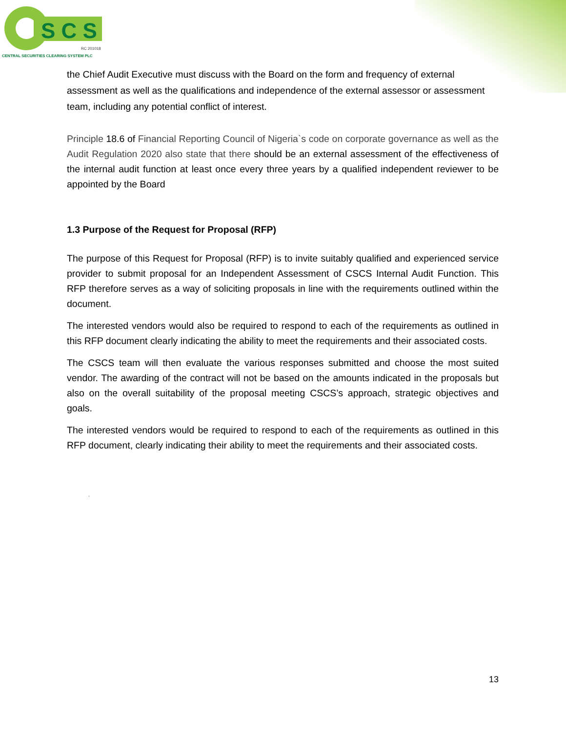S C S
RC 201018
CENTRAL SECURITIES CLEARING SYSTEM PLC
the Chief Audit Executive must discuss with the Board on the form and frequency of external assessment as well as the qualifications and independence of the external assessor or assessment team, including any potential conflict of interest.
Principle 18.6 of Financial Reporting Council of Nigeria`s code on corporate governance as well as the Audit Regulation 2020 also state that there should be an external assessment of the effectiveness of the internal audit function at least once every three years by a qualified independent reviewer to be appointed by the Board
1.3 Purpose of the Request for Proposal (RFP)
The purpose of this Request for Proposal (RFP) is to invite suitably qualified and experienced service provider to submit proposal for an Independent Assessment of CSCS Internal Audit Function. This RFP therefore serves as a way of soliciting proposals in line with the requirements outlined within the document.
The interested vendors would also be required to respond to each of the requirements as outlined in this RFP document clearly indicating the ability to meet the requirements and their associated costs.
The CSCS team will then evaluate the various responses submitted and choose the most suited vendor. The awarding of the contract will not be based on the amounts indicated in the proposals but also on the overall suitability of the proposal meeting CSCS’s approach, strategic objectives and goals.
The interested vendors would be required to respond to each of the requirements as outlined in this RFP document, clearly indicating their ability to meet the requirements and their associated costs.
.
13